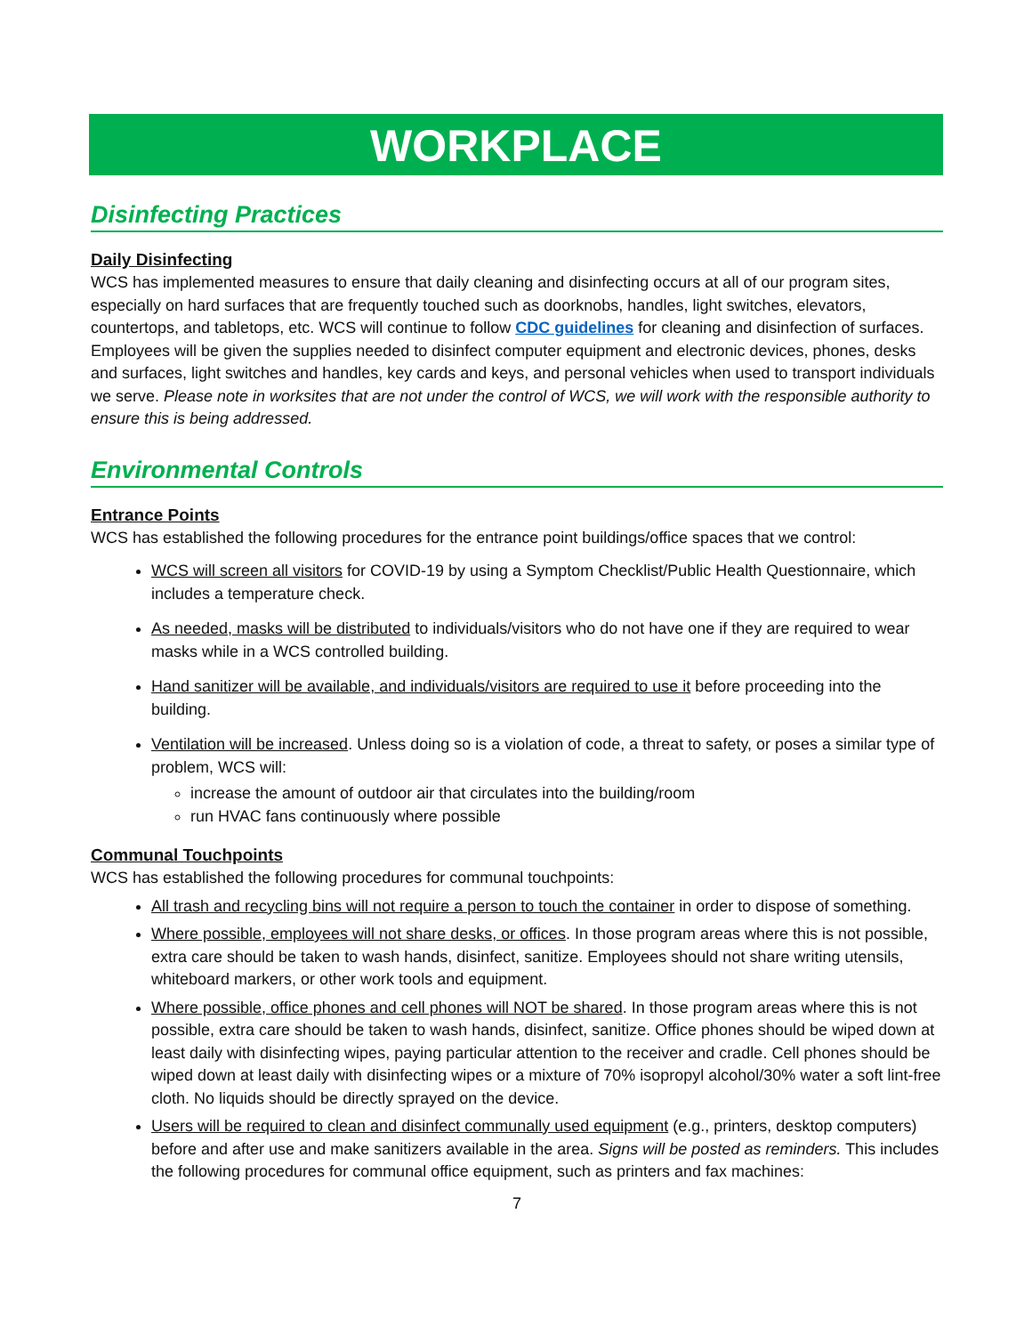WORKPLACE
Disinfecting Practices
Daily Disinfecting
WCS has implemented measures to ensure that daily cleaning and disinfecting occurs at all of our program sites, especially on hard surfaces that are frequently touched such as doorknobs, handles, light switches, elevators, countertops, and tabletops, etc. WCS will continue to follow CDC guidelines for cleaning and disinfection of surfaces. Employees will be given the supplies needed to disinfect computer equipment and electronic devices, phones, desks and surfaces, light switches and handles, key cards and keys, and personal vehicles when used to transport individuals we serve. Please note in worksites that are not under the control of WCS, we will work with the responsible authority to ensure this is being addressed.
Environmental Controls
Entrance Points
WCS has established the following procedures for the entrance point buildings/office spaces that we control:
WCS will screen all visitors for COVID-19 by using a Symptom Checklist/Public Health Questionnaire, which includes a temperature check.
As needed, masks will be distributed to individuals/visitors who do not have one if they are required to wear masks while in a WCS controlled building.
Hand sanitizer will be available, and individuals/visitors are required to use it before proceeding into the building.
Ventilation will be increased. Unless doing so is a violation of code, a threat to safety, or poses a similar type of problem, WCS will:
increase the amount of outdoor air that circulates into the building/room
run HVAC fans continuously where possible
Communal Touchpoints
WCS has established the following procedures for communal touchpoints:
All trash and recycling bins will not require a person to touch the container in order to dispose of something.
Where possible, employees will not share desks, or offices. In those program areas where this is not possible, extra care should be taken to wash hands, disinfect, sanitize. Employees should not share writing utensils, whiteboard markers, or other work tools and equipment.
Where possible, office phones and cell phones will NOT be shared. In those program areas where this is not possible, extra care should be taken to wash hands, disinfect, sanitize. Office phones should be wiped down at least daily with disinfecting wipes, paying particular attention to the receiver and cradle. Cell phones should be wiped down at least daily with disinfecting wipes or a mixture of 70% isopropyl alcohol/30% water a soft lint-free cloth. No liquids should be directly sprayed on the device.
Users will be required to clean and disinfect communally used equipment (e.g., printers, desktop computers) before and after use and make sanitizers available in the area. Signs will be posted as reminders. This includes the following procedures for communal office equipment, such as printers and fax machines:
7